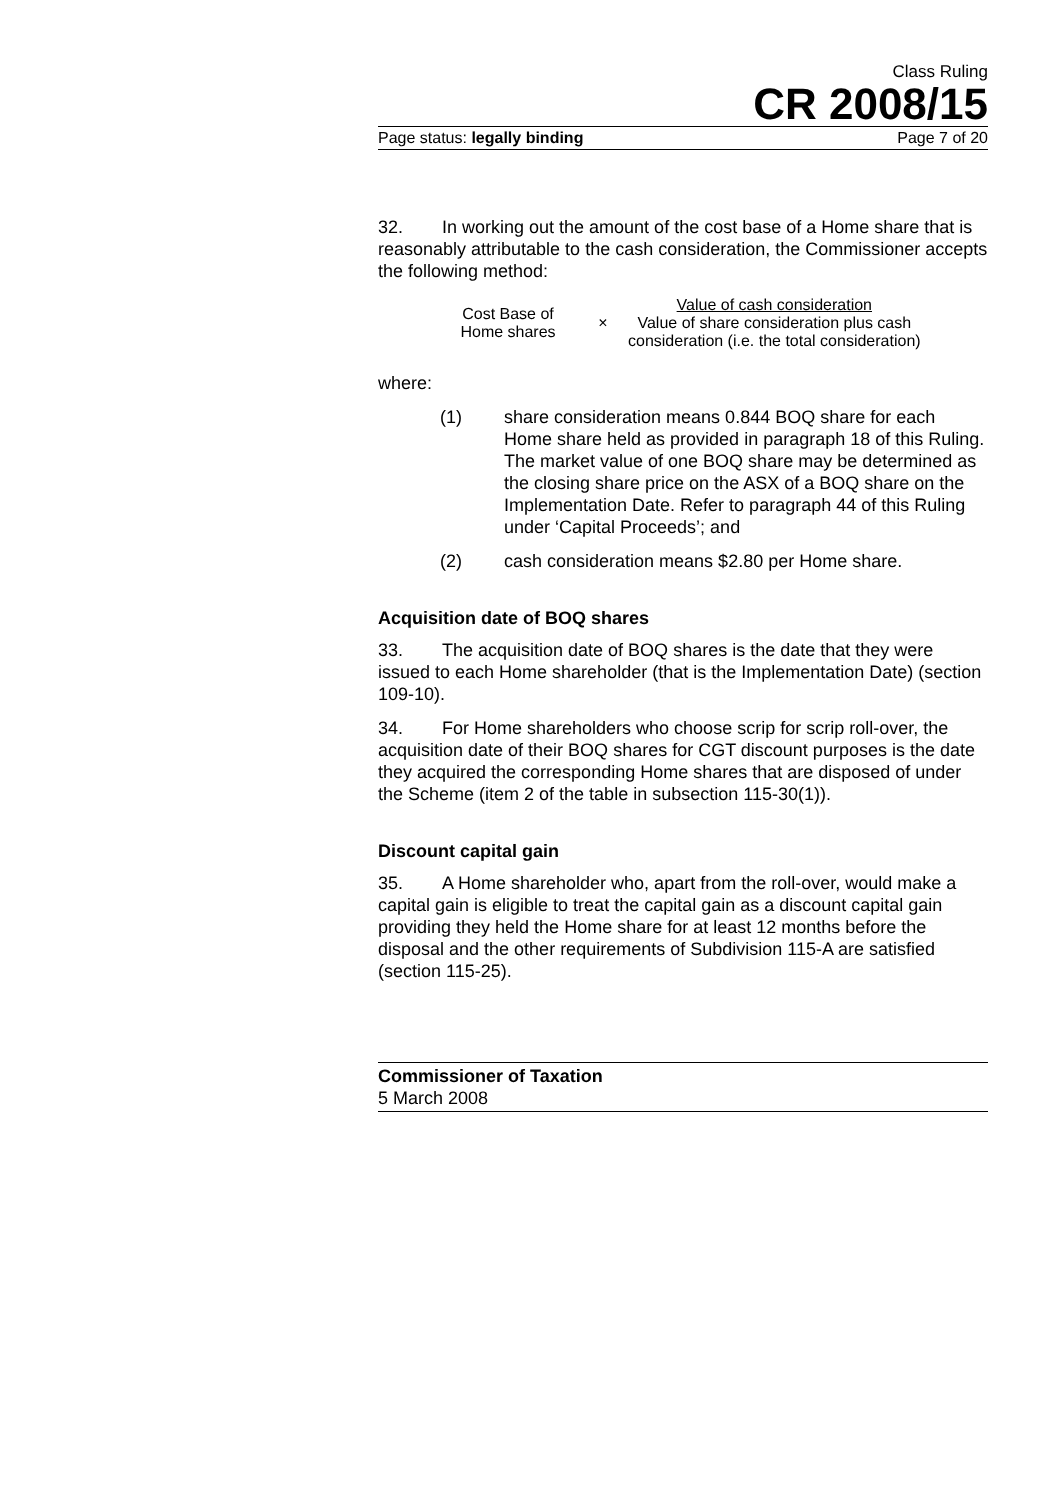Class Ruling
CR 2008/15
Page status: legally binding Page 7 of 20
32. In working out the amount of the cost base of a Home share that is reasonably attributable to the cash consideration, the Commissioner accepts the following method:
Cost Base of
Home shares
×
Value of cash consideration
Value of share consideration plus cash
consideration (i.e. the total consideration)
where:
(1) share consideration means 0.844 BOQ share for each Home share held as provided in paragraph 18 of this Ruling. The market value of one BOQ share may be determined as the closing share price on the ASX of a BOQ share on the Implementation Date. Refer to paragraph 44 of this Ruling under ‘Capital Proceeds’; and
(2) cash consideration means $2.80 per Home share.
Acquisition date of BOQ shares
33. The acquisition date of BOQ shares is the date that they were issued to each Home shareholder (that is the Implementation Date) (section 109-10).
34. For Home shareholders who choose scrip for scrip roll-over, the acquisition date of their BOQ shares for CGT discount purposes is the date they acquired the corresponding Home shares that are disposed of under the Scheme (item 2 of the table in subsection 115-30(1)).
Discount capital gain
35. A Home shareholder who, apart from the roll-over, would make a capital gain is eligible to treat the capital gain as a discount capital gain providing they held the Home share for at least 12 months before the disposal and the other requirements of Subdivision 115-A are satisfied (section 115-25).
Commissioner of Taxation
5 March 2008